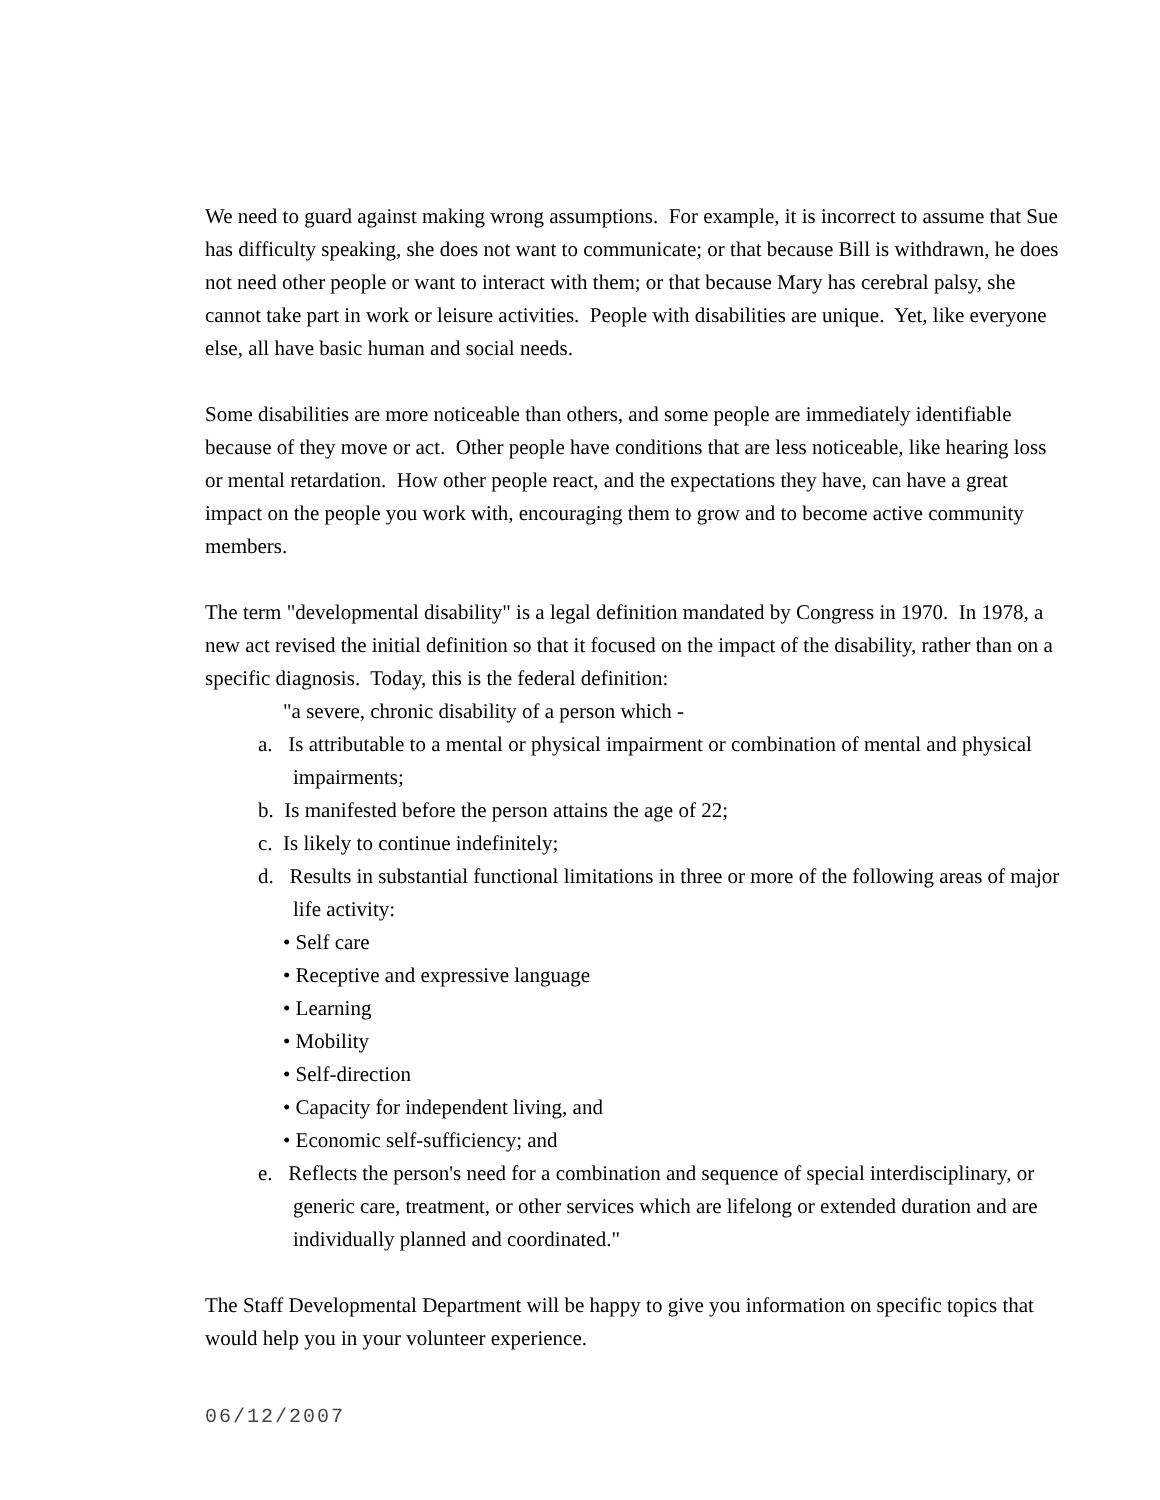We need to guard against making wrong assumptions. For example, it is incorrect to assume that Sue has difficulty speaking, she does not want to communicate; or that because Bill is withdrawn, he does not need other people or want to interact with them; or that because Mary has cerebral palsy, she cannot take part in work or leisure activities. People with disabilities are unique. Yet, like everyone else, all have basic human and social needs.
Some disabilities are more noticeable than others, and some people are immediately identifiable because of they move or act. Other people have conditions that are less noticeable, like hearing loss or mental retardation. How other people react, and the expectations they have, can have a great impact on the people you work with, encouraging them to grow and to become active community members.
The term "developmental disability" is a legal definition mandated by Congress in 1970. In 1978, a new act revised the initial definition so that it focused on the impact of the disability, rather than on a specific diagnosis. Today, this is the federal definition:
"a severe, chronic disability of a person which -
a. Is attributable to a mental or physical impairment or combination of mental and physical impairments;
b. Is manifested before the person attains the age of 22;
c. Is likely to continue indefinitely;
d. Results in substantial functional limitations in three or more of the following areas of major life activity:
• Self care
• Receptive and expressive language
• Learning
• Mobility
• Self-direction
• Capacity for independent living, and
• Economic self-sufficiency; and
e. Reflects the person's need for a combination and sequence of special interdisciplinary, or generic care, treatment, or other services which are lifelong or extended duration and are individually planned and coordinated."
The Staff Developmental Department will be happy to give you information on specific topics that would help you in your volunteer experience.
06/12/2007